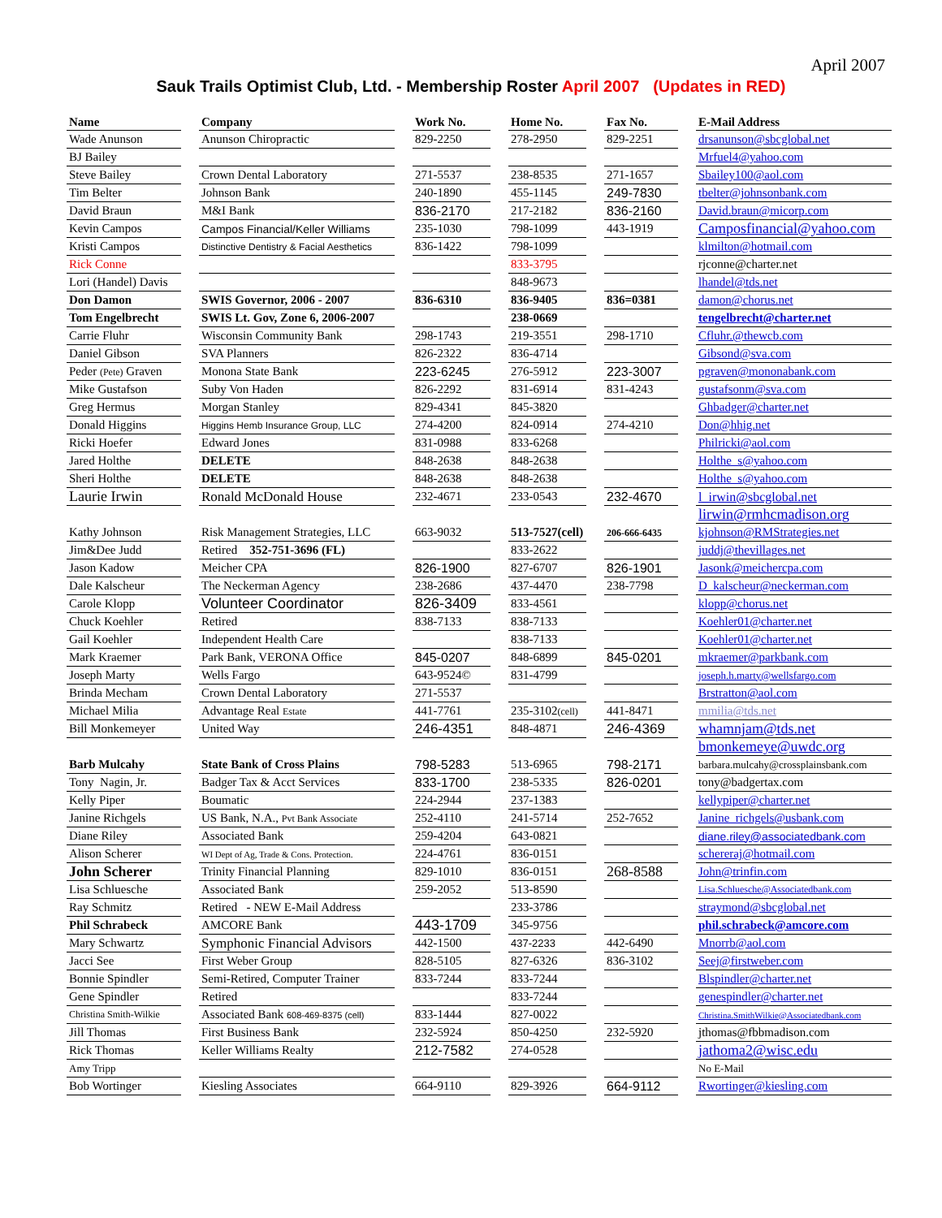April 2007
Sauk Trails Optimist Club, Ltd. - Membership Roster April 2007 (Updates in RED)
| Name | | Company | | Work No. | | Home No. | | Fax No. | | E-Mail Address |
| Wade Anunson | | Anunson Chiropractic | | 829-2250 | | 278-2950 | | 829-2251 | | drsanunson@sbcglobal.net |
| BJ Bailey | | | | | | | | | | Mrfuel4@yahoo.com |
| Steve Bailey | | Crown Dental Laboratory | | 271-5537 | | 238-8535 | | 271-1657 | | Sbailey100@aol.com |
| Tim Belter | | Johnson Bank | | 240-1890 | | 455-1145 | | 249-7830 | | tbelter@johnsonbank.com |
| David Braun | | M&I Bank | | 836-2170 | | 217-2182 | | 836-2160 | | David.braun@micorp.com |
| Kevin Campos | | Campos Financial/Keller Williams | | 235-1030 | | 798-1099 | | 443-1919 | | Camposfinancial@yahoo.com |
| Kristi Campos | | Distinctive Dentistry & Facial Aesthetics | | 836-1422 | | 798-1099 | | | | klmilton@hotmail.com |
| Rick Conne | | | | | | 833-3795 | | | | rjconne@charter.net |
| Lori (Handel) Davis | | | | | | 848-9673 | | | | lhandel@tds.net |
| Don Damon | | SWIS Governor, 2006 - 2007 | | 836-6310 | | 836-9405 | | 836=0381 | | damon@chorus.net |
| Tom Engelbrecht | | SWIS Lt. Gov, Zone 6, 2006-2007 | | | | 238-0669 | | | | tengelbrecht@charter.net |
| Carrie Fluhr | | Wisconsin Community Bank | | 298-1743 | | 219-3551 | | 298-1710 | | Cfluhr.@thewcb.com |
| Daniel Gibson | | SVA Planners | | 826-2322 | | 836-4714 | | | | Gibsond@sva.com |
| Peder (Pete) Graven | | Monona State Bank | | 223-6245 | | 276-5912 | | 223-3007 | | pgraven@mononabank.com |
| Mike Gustafson | | Suby Von Haden | | 826-2292 | | 831-6914 | | 831-4243 | | gustafsonm@sva.com |
| Greg Hermus | | Morgan Stanley | | 829-4341 | | 845-3820 | | | | Ghbadger@charter.net |
| Donald Higgins | | Higgins Hemb Insurance Group, LLC | | 274-4200 | | 824-0914 | | 274-4210 | | Don@hhig.net |
| Ricki Hoefer | | Edward Jones | | 831-0988 | | 833-6268 | | | | Philricki@aol.com |
| Jared Holthe | | DELETE | | 848-2638 | | 848-2638 | | | | Holthe_s@yahoo.com |
| Sheri Holthe | | DELETE | | 848-2638 | | 848-2638 | | | | Holthe_s@yahoo.com |
| Laurie Irwin | | Ronald McDonald House | | 232-4671 | | 233-0543 | | 232-4670 | | l_irwin@sbcglobal.net |
| | | | | | | | | | | lirwin@rmhcmadison.org |
| Kathy Johnson | | Risk Management Strategies, LLC | | 663-9032 | | 513-7527(cell) | | 206-666-6435 | | kjohnson@RMStrategies.net |
| Jim&Dee Judd | | Retired 352-751-3696 (FL) | | | | 833-2622 | | | | juddj@thevillages.net |
| Jason Kadow | | Meicher CPA | | 826-1900 | | 827-6707 | | 826-1901 | | Jasonk@meichercpa.com |
| Dale Kalscheur | | The Neckerman Agency | | 238-2686 | | 437-4470 | | 238-7798 | | D_kalscheur@neckerman.com |
| Carole Klopp | | Volunteer Coordinator | | 826-3409 | | 833-4561 | | | | klopp@chorus.net |
| Chuck Koehler | | Retired | | 838-7133 | | 838-7133 | | | | Koehler01@charter.net |
| Gail Koehler | | Independent Health Care | | | | 838-7133 | | | | Koehler01@charter.net |
| Mark Kraemer | | Park Bank, VERONA Office | | 845-0207 | | 848-6899 | | 845-0201 | | mkraemer@parkbank.com |
| Joseph Marty | | Wells Fargo | | 643-9524© | | 831-4799 | | | | joseph.h.marty@wellsfargo.com |
| Brinda Mecham | | Crown Dental Laboratory | | 271-5537 | | | | | | Brstratton@aol.com |
| Michael Milia | | Advantage Real Estate | | 441-7761 | | 235-3102 (cell) | | 441-8471 | | mmilia@tds.net |
| Bill Monkemeyer | | United Way | | 246-4351 | | 848-4871 | | 246-4369 | | whamnjam@tds.net |
| | | | | | | | | | | bmonkemeye@uwdc.org |
| Barb Mulcahy | | State Bank of Cross Plains | | 798-5283 | | 513-6965 | | 798-2171 | | barbara.mulcahy@crossplainsbank.com |
| Tony Nagin, Jr. | | Badger Tax & Acct Services | | 833-1700 | | 238-5335 | | 826-0201 | | tony@badgertax.com |
| Kelly Piper | | Boumatic | | 224-2944 | | 237-1383 | | | | kellypiper@charter.net |
| Janine Richgels | | US Bank, N.A., Pvt Bank Associate | | 252-4110 | | 241-5714 | | 252-7652 | | Janine_richgels@usbank.com |
| Diane Riley | | Associated Bank | | 259-4204 | | 643-0821 | | | | diane.riley@associatedbank.com |
| Alison Scherer | | WI Dept of Ag, Trade & Cons. Protection. | | 224-4761 | | 836-0151 | | | | schereraj@hotmail.com |
| John Scherer | | Trinity Financial Planning | | 829-1010 | | 836-0151 | | 268-8588 | | John@trinfin.com |
| Lisa Schluesche | | Associated Bank | | 259-2052 | | 513-8590 | | | | Lisa.Schluesche@Associatedbank.com |
| Ray Schmitz | | Retired - NEW E-Mail Address | | | | 233-3786 | | | | straymond@sbcglobal.net |
| Phil Schrabeck | | AMCORE Bank | | 443-1709 | | 345-9756 | | | | phil.schrabeck@amcore.com |
| Mary Schwartz | | Symphonic Financial Advisors | | 442-1500 | | 437-2233 | | 442-6490 | | Mnorrb@aol.com |
| Jacci See | | First Weber Group | | 828-5105 | | 827-6326 | | 836-3102 | | Seej@firstweber.com |
| Bonnie Spindler | | Semi-Retired, Computer Trainer | | 833-7244 | | 833-7244 | | | | Blspindler@charter.net |
| Gene Spindler | | Retired | | | | 833-7244 | | | | genespindler@charter.net |
| Christina Smith-Wilkie | | Associated Bank 608-469-8375 (cell) | | 833-1444 | | 827-0022 | | | | Christina.SmithWilkie@Associatedbank.com |
| Jill Thomas | | First Business Bank | | 232-5924 | | 850-4250 | | 232-5920 | | jthomas@fbbmadison.com |
| Rick Thomas | | Keller Williams Realty | | 212-7582 | | 274-0528 | | | | jathoma2@wisc.edu |
| Amy Tripp | | | | | | | | | | No E-Mail |
| Bob Wortinger | | Kiesling Associates | | 664-9110 | | 829-3926 | | 664-9112 | | Rwortinger@kiesling.com |